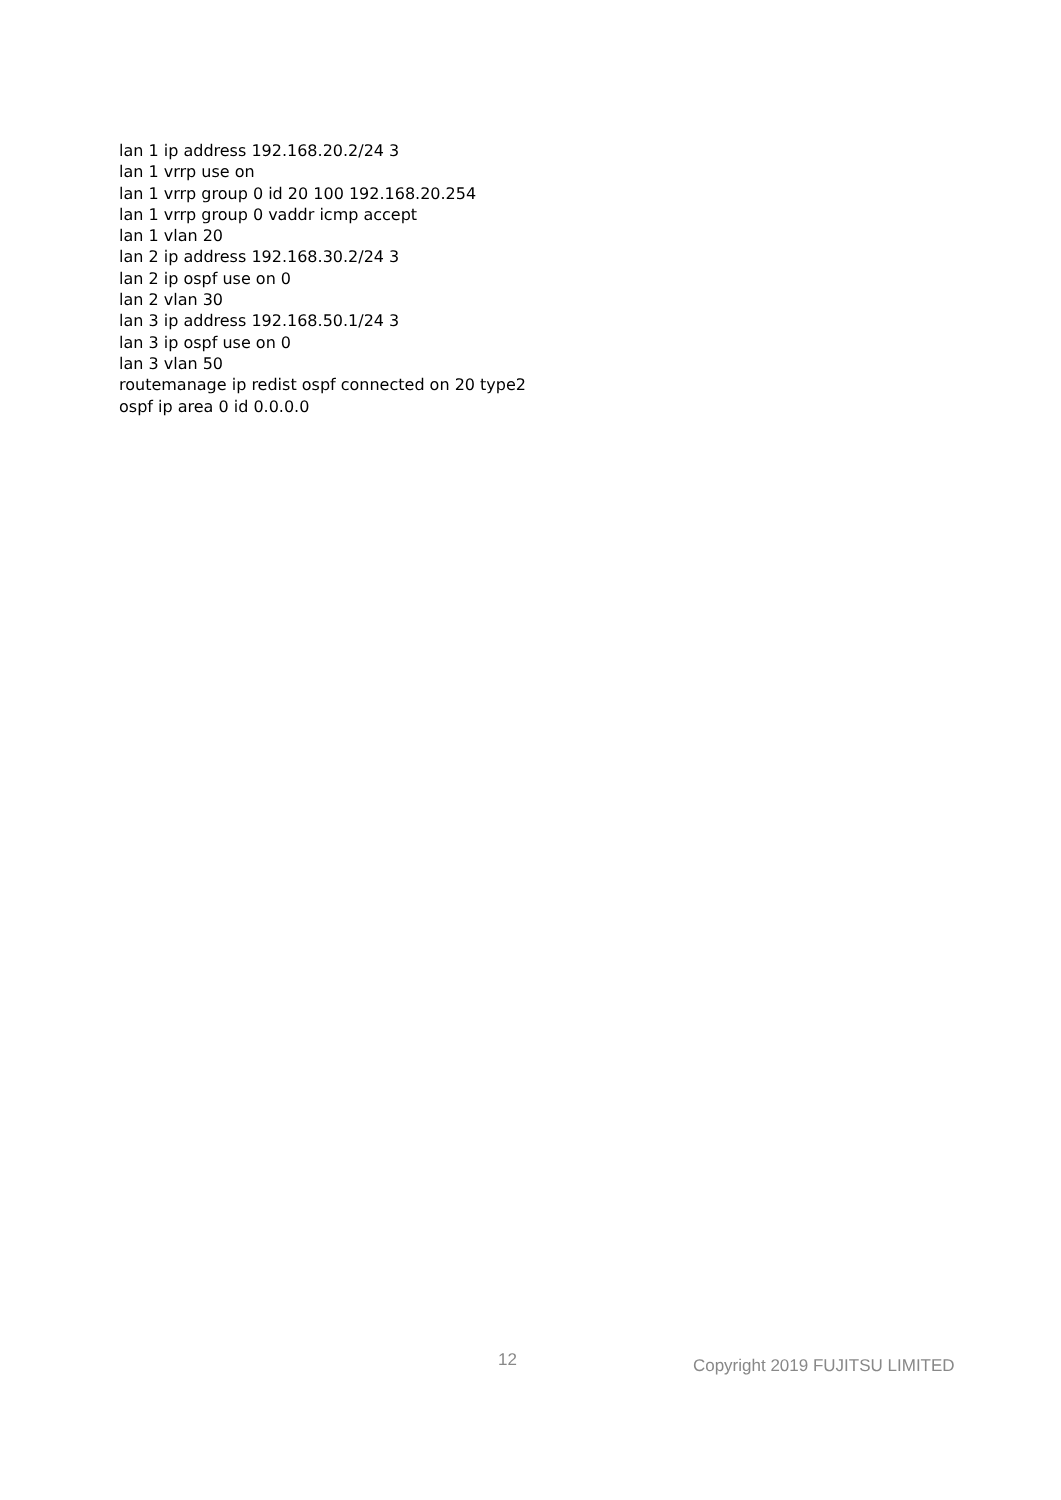lan 1 ip address 192.168.20.2/24 3
lan 1 vrrp use on
lan 1 vrrp group 0 id 20 100 192.168.20.254
lan 1 vrrp group 0 vaddr icmp accept
lan 1 vlan 20
lan 2 ip address 192.168.30.2/24 3
lan 2 ip ospf use on 0
lan 2 vlan 30
lan 3 ip address 192.168.50.1/24 3
lan 3 ip ospf use on 0
lan 3 vlan 50
routemanage ip redist ospf connected on 20 type2
ospf ip area 0 id 0.0.0.0
12 Copyright 2019 FUJITSU LIMITED